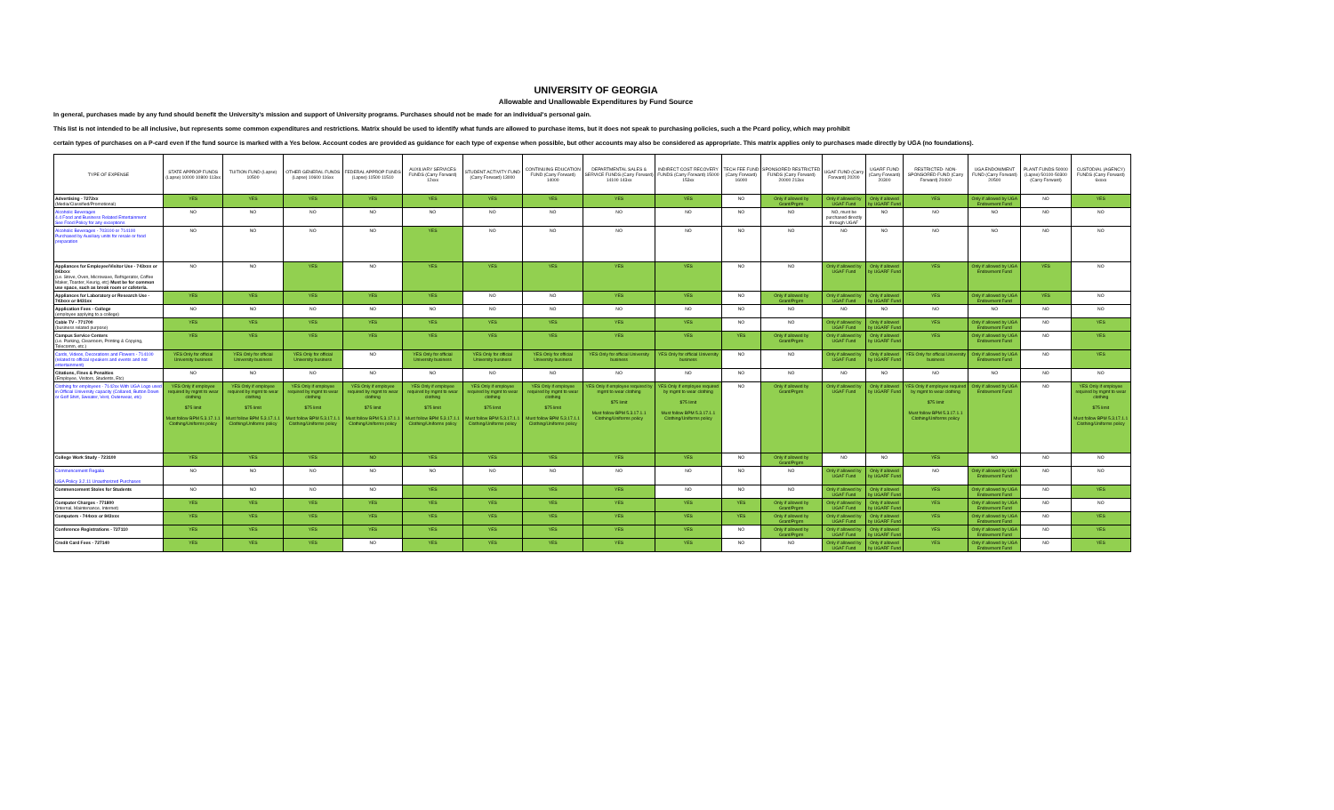UNIVERSITY OF GEORGIA
Allowable and Unallowable Expenditures by Fund Source
In general, purchases made by any fund should benefit the University's mission and support of University programs. Purchases should not be made for an individual's personal gain.
This list is not intended to be all inclusive, but represents some common expenditures and restrictions. Matrix should be used to identify what funds are allowed to purchase items, but it does not speak to purchasing policies, such a the Pcard policy, which may prohibit
certain types of purchases on a P-card even if the fund source is marked with a Yes below. Account codes are provided as guidance for each type of expense when possible, but other accounts may also be considered as appropriate. This matrix applies only to purchases made directly by UGA (no foundations).
| TYPE OF EXPENSE | STATE APPROP FUNDS (Lapse) 10000 10800 113xx | TUITION FUND (Lapse) 10500 | OTHER GENERAL FUNDS (Lapse) 10600 116xx | FEDERAL APPROP FUNDS (Lapse) 11500 11510 | AUXILIARY SERVICES FUNDS (Carry Forward) 12xxx | STUDENT ACTIVITY FUND (Carry Forward) 13000 | CONTINUING EDUCATION FUND (Carry Forward) 14000 | DEPARTMENTAL SALES & SERVICE FUNDS (Carry Forward) 14100 143xx | INDIRECT COST RECOVERY FUNDS (Carry Forward) 15000 153xx | TECH FEE FUND (Carry Forward) 16000 | SPONSORED RESTRICTED FUNDS (Carry Forward) 20000 213xx | UGAF FUND (Carry Forward) 20200 | UGARF FUND (Carry Forward) 20300 | RESTRICTED- NON-SPONSORED FUND (Carry Forward) 20400 | UGA ENDOWMENT FUND (Carry Forward) 20500 | PLANT FUNDS 50000 (Lapse) 50100-50300 (Carry Forward) | CUSTODIAL (AGENCY) FUNDS (Carry Forward) 6xxxx |
| --- | --- | --- | --- | --- | --- | --- | --- | --- | --- | --- | --- | --- | --- | --- | --- | --- | --- |
| Advertising - 7272xx (Media/Classified/Promotional) | YES | YES | YES | YES | YES | YES | YES | YES | YES | NO | Only if allowed by Grant/Prgrm | Only if allowed by UGAF Fund | Only if allowed by UGARF Fund | YES | Only if allowed by UGA Endowment Fund | NO | YES |
| Alcoholic Beverages 4.4 Food and Business Related Entertainment See Food Policy for any exceptions | NO | NO | NO | NO | NO | NO | NO | NO | NO | NO | NO | NO, must be purchased directly through UGAF | NO | NO | NO | NO | NO |
| Alcoholic Beverages - 703100 or 714100 Purchased by Auxiliary units for resale or food preparation | NO | NO | NO | NO | YES | NO | NO | NO | NO | NO | NO | NO | NO | NO | NO | NO | NO |
| Appliances for Employee/Visitor Use - 743xxx or 843xxx (i.e. Stove, Oven, Microwave, Refrigerator, Coffee Maker, Toaster, Keurig, etc) Must be for common use space, such as break room or cafeteria. | NO | NO | YES | NO | YES | YES | YES | YES | YES | NO | NO | Only if allowed by UGAF Fund | Only if allowed by UGARF Fund | YES | Only if allowed by UGA Endowment Fund | YES | NO |
| Appliances for Laboratory or Research Use - 743xxx or 8431xx | YES | YES | YES | YES | YES | NO | NO | YES | YES | NO | Only if allowed by Grant/Prgrm | Only if allowed by UGAF Fund | Only if allowed by UGARF Fund | YES | Only if allowed by UGA Endowment Fund | YES | NO |
| Application Fees - College (employee applying to a college) | NO | NO | NO | NO | NO | NO | NO | NO | NO | NO | NO | NO | NO | NO | NO | NO | NO |
| Cable TV - 771700 (business related purpose) | YES | YES | YES | YES | YES | YES | YES | YES | YES | NO | NO | Only if allowed by UGAF Fund | Only if allowed by UGARF Fund | YES | Only if allowed by UGA Endowment Fund | NO | YES |
| Campus Service Centers (i.e. Parking, Clearroom, Printing & Copying, Telecomm, etc.) | YES | YES | YES | YES | YES | YES | YES | YES | YES | YES | Only if allowed by Grant/Prgrm | Only if allowed by UGAF Fund | Only if allowed by UGARF Fund | YES | Only if allowed by UGA Endowment Fund | NO | YES |
| Cards, Videos, Decorations and Flowers - 714100 (related to official speakers and events and not entertainment) | YES Only for official University business | YES Only for official University business | YES Only for official University business | NO | YES Only for official University business | YES Only for official University business | YES Only for official University business | YES Only for official University business | YES Only for official University business | NO | NO | Only if allowed by UGAF Fund | Only if allowed by UGARF Fund | YES Only for official University business | Only if allowed by UGA Endowment Fund | NO | YES |
| Citations, Fines & Penalties (Employee, Visitors, Students, Etc) | NO | NO | NO | NO | NO | NO | NO | NO | NO | NO | NO | NO | NO | NO | NO | NO | NO |
| Clothing for employees - 7142xx With UGA Logo used in Official University capacity (Collared, Button Down or Golf Shirt, Sweater, Vest, Outerwear, etc) | YES Only if employee required by mgmt to wear clothing $75 limit Must follow BPM 5.3.17.1.1 Clothing/Uniforms policy | YES Only if employee required by mgmt to wear clothing $75 limit Must follow BPM 5.3.17.1.1 Clothing/Uniforms policy | YES Only if employee required by mgmt to wear clothing $75 limit Must follow BPM 5.3.17.1.1 Clothing/Uniforms policy | YES Only if employee required by mgmt to wear clothing $75 limit Must follow BPM 5.3.17.1.1 Clothing/Uniforms policy | YES Only if employee required by mgmt to wear clothing $75 limit Must follow BPM 5.3.17.1.1 Clothing/Uniforms policy | YES Only if employee required by mgmt to wear clothing $75 limit Must follow BPM 5.3.17.1.1 Clothing/Uniforms policy | YES Only if employee required by mgmt to wear clothing $75 limit Must follow BPM 5.3.17.1.1 Clothing/Uniforms policy | YES Only if employee required by mgmt to wear clothing $75 limit Must follow BPM 5.3.17.1.1 Clothing/Uniforms policy | YES Only if employee required by mgmt to wear clothing $75 limit Must follow BPM 5.3.17.1.1 Clothing/Uniforms policy | NO | Only if allowed by Grant/Prgrm | Only if allowed by UGAF Fund | Only if allowed by UGARF Fund | YES Only if employee required by mgmt to wear clothing $75 limit Must follow BPM 5.3.17.1.1 Clothing/Uniforms policy | Only if allowed by UGA Endowment Fund | NO | YES Only if employee required by mgmt to wear clothing $75 limit Must follow BPM 5.3.17.1.1 Clothing/Uniforms policy |
| College Work Study - 723100 | YES | YES | YES | NO | YES | YES | YES | YES | YES | NO | Only if allowed by Grant/Prgrm | NO | NO | YES | NO | NO | NO |
| Commencement Regalia UGA Policy 3.2.11 Unauthorized Purchases | NO | NO | NO | NO | NO | NO | NO | NO | NO | NO | NO | Only if allowed by UGAF Fund | Only if allowed by UGARF Fund | NO | Only if allowed by UGA Endowment Fund | NO | NO |
| Commencement Stoles for Students | NO | NO | NO | NO | YES | YES | YES | YES | NO | NO | NO | Only if allowed by UGAF Fund | Only if allowed by UGARF Fund | YES | Only if allowed by UGA Endowment Fund | NO | YES |
| Computer Charges - 771800 (Internal, Maintenance, Internet) | YES | YES | YES | YES | YES | YES | YES | YES | YES | YES | Only if allowed by Grant/Prgrm | Only if allowed by UGAF Fund | Only if allowed by UGARF Fund | YES | Only if allowed by UGA Endowment Fund | NO | NO |
| Computers - 744xxx or 843xxx | YES | YES | YES | YES | YES | YES | YES | YES | YES | YES | Only if allowed by Grant/Prgrm | Only if allowed by UGAF Fund | Only if allowed by UGARF Fund | YES | Only if allowed by UGA Endowment Fund | NO | YES |
| Conference Registrations - 727110 | YES | YES | YES | YES | YES | YES | YES | YES | YES | NO | Only if allowed by Grant/Prgrm | Only if allowed by UGAF Fund | Only if allowed by UGARF Fund | YES | Only if allowed by UGA Endowment Fund | NO | YES |
| Credit Card Fees - 727140 | YES | YES | YES | NO | YES | YES | YES | YES | YES | NO | NO | Only if allowed by UGAF Fund | Only if allowed by UGARF Fund | YES | Only if allowed by UGA Endowment Fund | NO | YES |